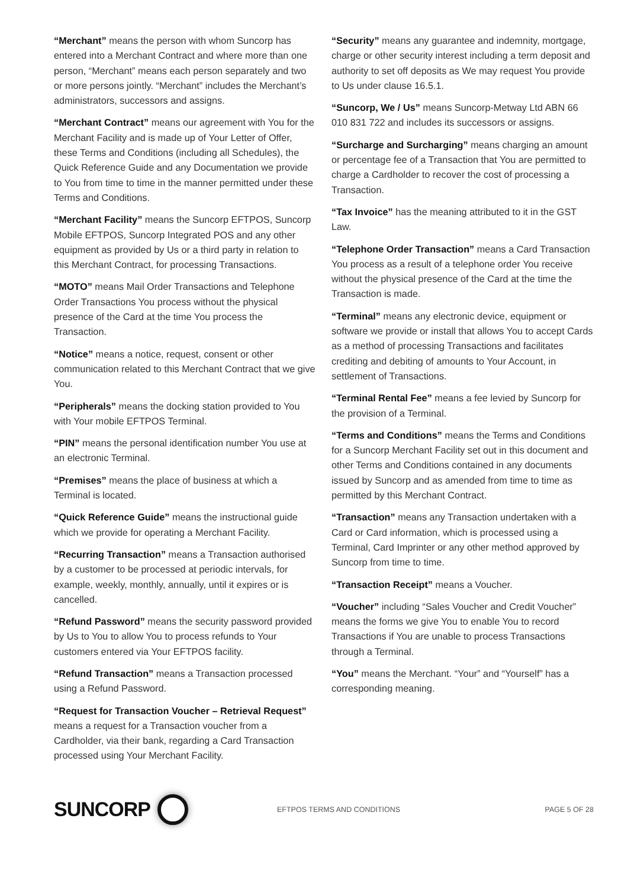“Merchant” means the person with whom Suncorp has entered into a Merchant Contract and where more than one person, “Merchant” means each person separately and two or more persons jointly. “Merchant” includes the Merchant’s administrators, successors and assigns.
“Merchant Contract” means our agreement with You for the Merchant Facility and is made up of Your Letter of Offer, these Terms and Conditions (including all Schedules), the Quick Reference Guide and any Documentation we provide to You from time to time in the manner permitted under these Terms and Conditions.
“Merchant Facility” means the Suncorp EFTPOS, Suncorp Mobile EFTPOS, Suncorp Integrated POS and any other equipment as provided by Us or a third party in relation to this Merchant Contract, for processing Transactions.
“MOTO” means Mail Order Transactions and Telephone Order Transactions You process without the physical presence of the Card at the time You process the Transaction.
“Notice” means a notice, request, consent or other communication related to this Merchant Contract that we give You.
“Peripherals” means the docking station provided to You with Your mobile EFTPOS Terminal.
“PIN” means the personal identification number You use at an electronic Terminal.
“Premises” means the place of business at which a Terminal is located.
“Quick Reference Guide” means the instructional guide which we provide for operating a Merchant Facility.
“Recurring Transaction” means a Transaction authorised by a customer to be processed at periodic intervals, for example, weekly, monthly, annually, until it expires or is cancelled.
“Refund Password” means the security password provided by Us to You to allow You to process refunds to Your customers entered via Your EFTPOS facility.
“Refund Transaction” means a Transaction processed using a Refund Password.
“Request for Transaction Voucher – Retrieval Request” means a request for a Transaction voucher from a Cardholder, via their bank, regarding a Card Transaction processed using Your Merchant Facility.
“Security” means any guarantee and indemnity, mortgage, charge or other security interest including a term deposit and authority to set off deposits as We may request You provide to Us under clause 16.5.1.
“Suncorp, We / Us” means Suncorp-Metway Ltd ABN 66 010 831 722 and includes its successors or assigns.
“Surcharge and Surcharging” means charging an amount or percentage fee of a Transaction that You are permitted to charge a Cardholder to recover the cost of processing a Transaction.
“Tax Invoice” has the meaning attributed to it in the GST Law.
“Telephone Order Transaction” means a Card Transaction You process as a result of a telephone order You receive without the physical presence of the Card at the time the Transaction is made.
“Terminal” means any electronic device, equipment or software we provide or install that allows You to accept Cards as a method of processing Transactions and facilitates crediting and debiting of amounts to Your Account, in settlement of Transactions.
“Terminal Rental Fee” means a fee levied by Suncorp for the provision of a Terminal.
“Terms and Conditions” means the Terms and Conditions for a Suncorp Merchant Facility set out in this document and other Terms and Conditions contained in any documents issued by Suncorp and as amended from time to time as permitted by this Merchant Contract.
“Transaction” means any Transaction undertaken with a Card or Card information, which is processed using a Terminal, Card Imprinter or any other method approved by Suncorp from time to time.
“Transaction Receipt” means a Voucher.
“Voucher” including “Sales Voucher and Credit Voucher” means the forms we give You to enable You to record Transactions if You are unable to process Transactions through a Terminal.
“You” means the Merchant. “Your” and “Yourself” has a corresponding meaning.
SUNCORP
EFTPOS TERMS AND CONDITIONS PAGE 5 OF 28